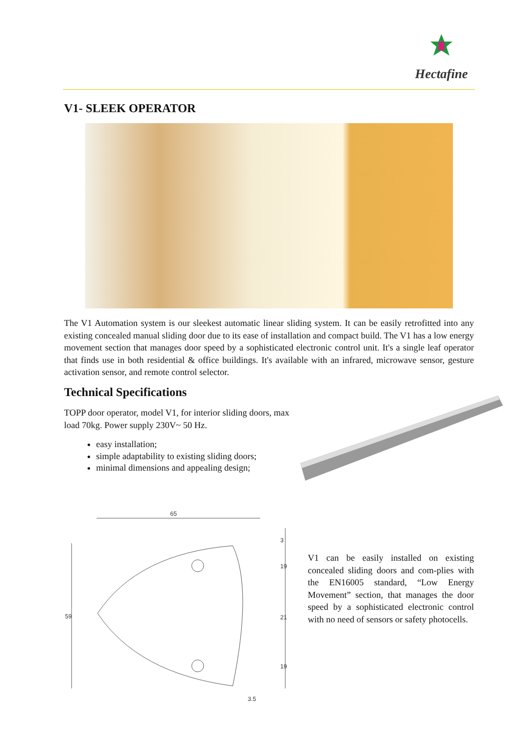Hectafine
V1- SLEEK OPERATOR
The V1 Automation system is our sleekest automatic linear sliding system. It can be easily retrofitted into any existing concealed manual sliding door due to its ease of installation and compact build. The V1 has a low energy movement section that manages door speed by a sophisticated electronic control unit. It's a single leaf operator that finds use in both residential & office buildings. It's available with an infrared, microwave sensor, gesture activation sensor, and remote control selector.
Technical Specifications
TOPP door operator, model V1, for interior sliding doors, max load 70kg. Power supply 230V~ 50 Hz.
easy installation;
simple adaptability to existing sliding doors;
minimal dimensions and appealing design;
65
59
3
19
21
19
3.5
V1 can be easily installed on existing concealed sliding doors and com-plies with the EN16005 standard, “Low Energy Movement” section, that manages the door speed by a sophisticated electronic control with no need of sensors or safety photocells.